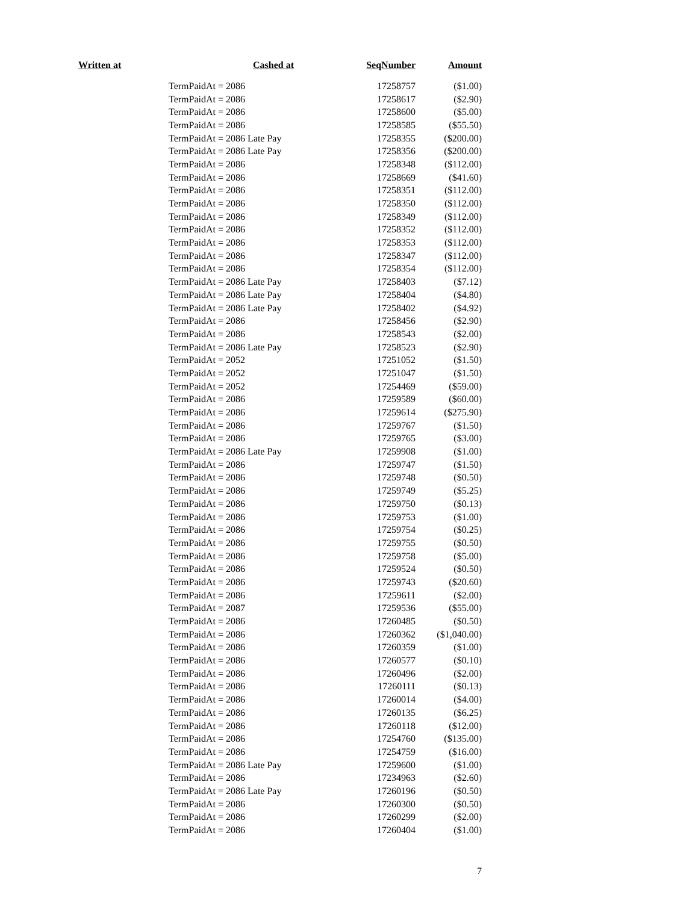| Written at | Cashed at | SeqNumber | Amount |
| --- | --- | --- | --- |
| | TermPaidAt = 2086 | 17258757 | ($1.00) |
| | TermPaidAt = 2086 | 17258617 | ($2.90) |
| | TermPaidAt = 2086 | 17258600 | ($5.00) |
| | TermPaidAt = 2086 | 17258585 | ($55.50) |
| | TermPaidAt = 2086 Late Pay | 17258355 | ($200.00) |
| | TermPaidAt = 2086 Late Pay | 17258356 | ($200.00) |
| | TermPaidAt = 2086 | 17258348 | ($112.00) |
| | TermPaidAt = 2086 | 17258669 | ($41.60) |
| | TermPaidAt = 2086 | 17258351 | ($112.00) |
| | TermPaidAt = 2086 | 17258350 | ($112.00) |
| | TermPaidAt = 2086 | 17258349 | ($112.00) |
| | TermPaidAt = 2086 | 17258352 | ($112.00) |
| | TermPaidAt = 2086 | 17258353 | ($112.00) |
| | TermPaidAt = 2086 | 17258347 | ($112.00) |
| | TermPaidAt = 2086 | 17258354 | ($112.00) |
| | TermPaidAt = 2086 Late Pay | 17258403 | ($7.12) |
| | TermPaidAt = 2086 Late Pay | 17258404 | ($4.80) |
| | TermPaidAt = 2086 Late Pay | 17258402 | ($4.92) |
| | TermPaidAt = 2086 | 17258456 | ($2.90) |
| | TermPaidAt = 2086 | 17258543 | ($2.00) |
| | TermPaidAt = 2086 Late Pay | 17258523 | ($2.90) |
| | TermPaidAt = 2052 | 17251052 | ($1.50) |
| | TermPaidAt = 2052 | 17251047 | ($1.50) |
| | TermPaidAt = 2052 | 17254469 | ($59.00) |
| | TermPaidAt = 2086 | 17259589 | ($60.00) |
| | TermPaidAt = 2086 | 17259614 | ($275.90) |
| | TermPaidAt = 2086 | 17259767 | ($1.50) |
| | TermPaidAt = 2086 | 17259765 | ($3.00) |
| | TermPaidAt = 2086 Late Pay | 17259908 | ($1.00) |
| | TermPaidAt = 2086 | 17259747 | ($1.50) |
| | TermPaidAt = 2086 | 17259748 | ($0.50) |
| | TermPaidAt = 2086 | 17259749 | ($5.25) |
| | TermPaidAt = 2086 | 17259750 | ($0.13) |
| | TermPaidAt = 2086 | 17259753 | ($1.00) |
| | TermPaidAt = 2086 | 17259754 | ($0.25) |
| | TermPaidAt = 2086 | 17259755 | ($0.50) |
| | TermPaidAt = 2086 | 17259758 | ($5.00) |
| | TermPaidAt = 2086 | 17259524 | ($0.50) |
| | TermPaidAt = 2086 | 17259743 | ($20.60) |
| | TermPaidAt = 2086 | 17259611 | ($2.00) |
| | TermPaidAt = 2087 | 17259536 | ($55.00) |
| | TermPaidAt = 2086 | 17260485 | ($0.50) |
| | TermPaidAt = 2086 | 17260362 | ($1,040.00) |
| | TermPaidAt = 2086 | 17260359 | ($1.00) |
| | TermPaidAt = 2086 | 17260577 | ($0.10) |
| | TermPaidAt = 2086 | 17260496 | ($2.00) |
| | TermPaidAt = 2086 | 17260111 | ($0.13) |
| | TermPaidAt = 2086 | 17260014 | ($4.00) |
| | TermPaidAt = 2086 | 17260135 | ($6.25) |
| | TermPaidAt = 2086 | 17260118 | ($12.00) |
| | TermPaidAt = 2086 | 17254760 | ($135.00) |
| | TermPaidAt = 2086 | 17254759 | ($16.00) |
| | TermPaidAt = 2086 Late Pay | 17259600 | ($1.00) |
| | TermPaidAt = 2086 | 17234963 | ($2.60) |
| | TermPaidAt = 2086 Late Pay | 17260196 | ($0.50) |
| | TermPaidAt = 2086 | 17260300 | ($0.50) |
| | TermPaidAt = 2086 | 17260299 | ($2.00) |
| | TermPaidAt = 2086 | 17260404 | ($1.00) |
7